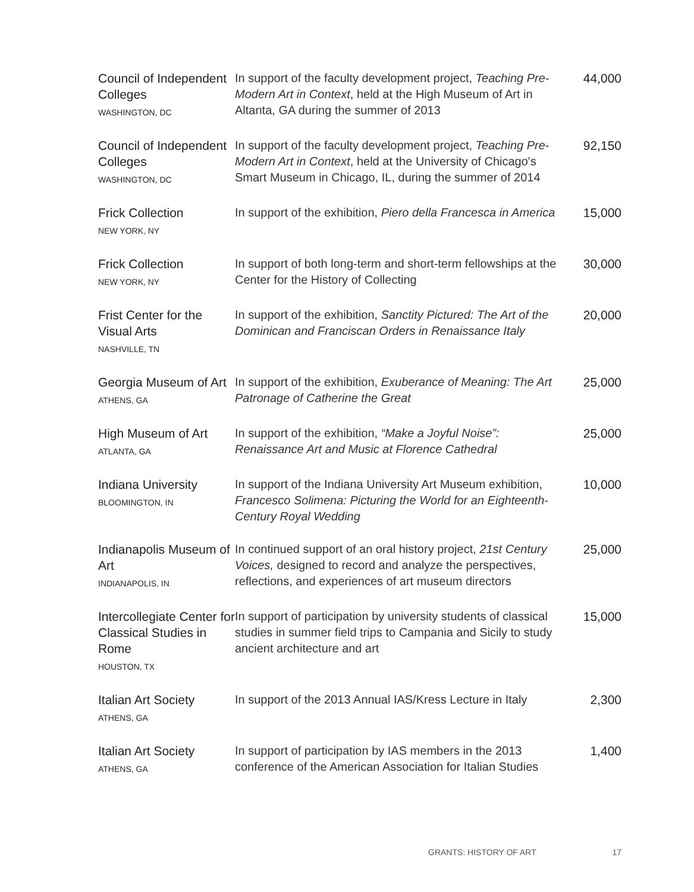| Council of Independent Colleges WASHINGTON, DC | In support of the faculty development project, Teaching Pre-Modern Art in Context , held at the High Museum of Art in Altanta, GA during the summer of 2013 | 44,000 |
| Council of Independent Colleges WASHINGTON, DC | In support of the faculty development project, Teaching Pre-Modern Art in Context , held at the University of Chicago's Smart Museum in Chicago, IL, during the summer of 2014 | 92,150 |
| Frick Collection NEW YORK, NY | In support of the exhibition, Piero della Francesca in America | 15,000 |
| Frick Collection NEW YORK, NY | In support of both long-term and short-term fellowships at the Center for the History of Collecting | 30,000 |
| Frist Center for the Visual Arts NASHVILLE, TN | In support of the exhibition, Sanctity Pictured: The Art of the Dominican and Franciscan Orders in Renaissance Italy | 20,000 |
| Georgia Museum of Art ATHENS, GA | In support of the exhibition, Exuberance of Meaning: The Art Patronage of Catherine the Great | 25,000 |
| High Museum of Art ATLANTA, GA | In support of the exhibition, “Make a Joyful Noise”: Renaissance Art and Music at Florence Cathedral | 25,000 |
| Indiana University BLOOMINGTON, IN | In support of the Indiana University Art Museum exhibition, Francesco Solimena: Picturing the World for an Eighteenth-Century Royal Wedding | 10,000 |
| Indianapolis Museum of Art INDIANAPOLIS, IN | In continued support of an oral history project, 21st Century Voices, designed to record and analyze the perspectives, reflections, and experiences of art museum directors | 25,000 |
| Intercollegiate Center for Classical Studies in Rome HOUSTON, TX | In support of participation by university students of classical studies in summer field trips to Campania and Sicily to study ancient architecture and art | 15,000 |
| Italian Art Society ATHENS, GA | In support of the 2013 Annual IAS/Kress Lecture in Italy | 2,300 |
| Italian Art Society ATHENS, GA | In support of participation by IAS members in the 2013 conference of the American Association for Italian Studies | 1,400 |
GRANTS: HISTORY OF ART 17